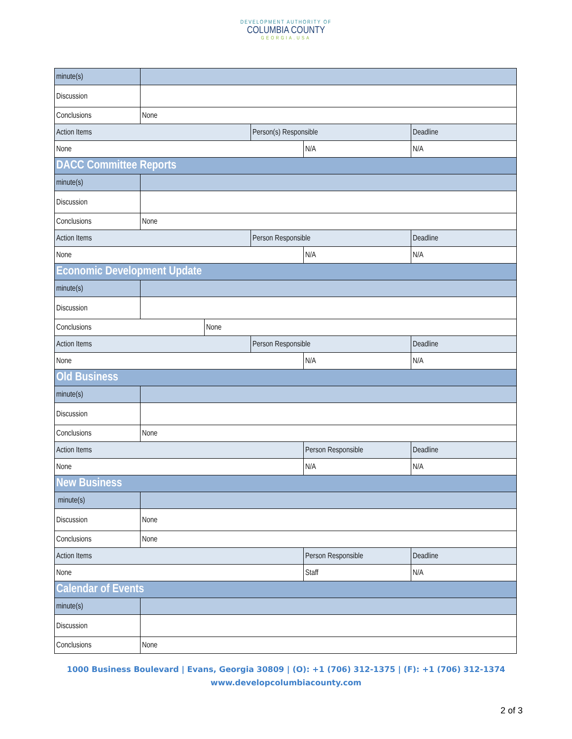DEVELOPMENT AUTHORITY OF
COLUMBIA COUNTY
GEORGIA.USA
| minute(s) | | | | | |
| Discussion | | | | | |
| Conclusions | None | | | | |
| Action Items | | | Person(s) Responsible | | Deadline |
| None | | | | N/A | N/A |
| DACC Committee Reports | | | | | |
| minute(s) | | | | | |
| Discussion | | | | | |
| Conclusions | None | | | | |
| Action Items | | | Person Responsible | | Deadline |
| None | | | | N/A | N/A |
| Economic Development Update | | | | | |
| minute(s) | | | | | |
| Discussion | | | | | |
| Conclusions | | None | | | |
| Action Items | | | Person Responsible | | Deadline |
| None | | | | N/A | N/A |
| Old Business | | | | | |
| minute(s) | | | | | |
| Discussion | | | | | |
| Conclusions | None | | | | |
| Action Items | | | | Person Responsible | Deadline |
| None | | | | N/A | N/A |
| New Business | | | | | |
| minute(s) | | | | | |
| Discussion | None | | | | |
| Conclusions | None | | | | |
| Action Items | | | | Person Responsible | Deadline |
| None | | | | Staff | N/A |
| Calendar of Events | | | | | |
| minute(s) | | | | | |
| Discussion | | | | | |
| Conclusions | None | | | | |
1000 Business Boulevard | Evans, Georgia 30809 | (O): +1 (706) 312-1375 | (F): +1 (706) 312-1374
www.developcolumbiacounty.com
2 of 3